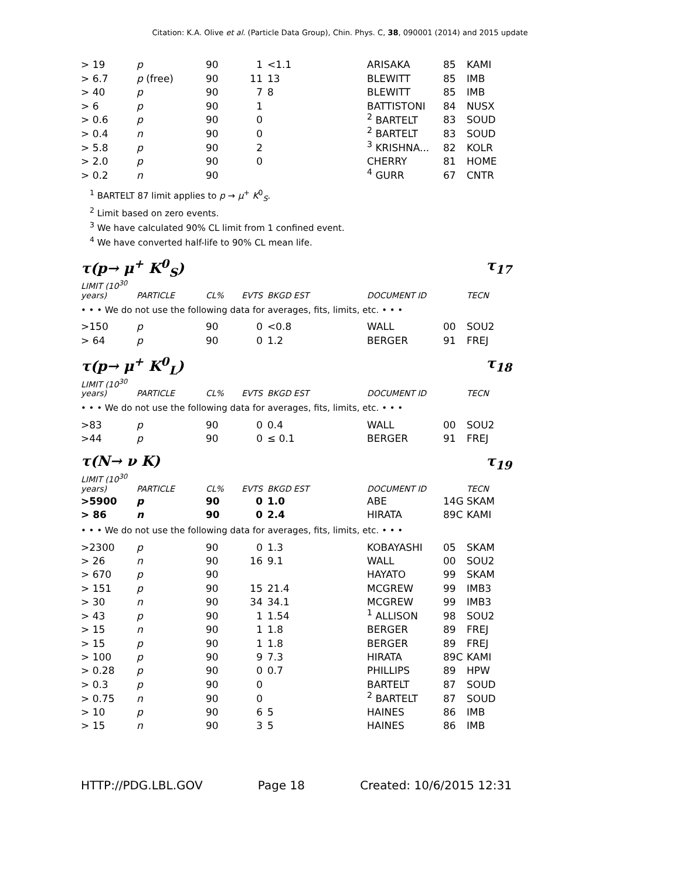Citation: K.A. Olive et al. (Particle Data Group), Chin. Phys. C, 38, 090001 (2014) and 2015 update
| > 19 | p | 90 | 1 | <1.1 | ARISAKA | 85 | KAMI |
| > 6.7 | p (free) | 90 | 11 | 13 | BLEWITT | 85 | IMB |
| > 40 | p | 90 | 7 | 8 | BLEWITT | 85 | IMB |
| > 6 | p | 90 | 1 | | BATTISTONI | 84 | NUSX |
| > 0.6 | p | 90 | 0 | | <sup>2</sup> BARTELT | 83 | SOUD |
| > 0.4 | n | 90 | 0 | | <sup>2</sup> BARTELT | 83 | SOUD |
| > 5.8 | p | 90 | 2 | | <sup>3</sup> KRISHNA... | 82 | KOLR |
| > 2.0 | p | 90 | 0 | | CHERRY | 81 | HOME |
| > 0.2 | n | 90 | | | <sup>4</sup> GURR | 67 | CNTR |
<sup>1</sup> BARTELT 87 limit applies to p → μ<sup>+</sup> K<sup>0</sup><sub>S</sub>.
<sup>2</sup> Limit based on zero events.
<sup>3</sup> We have calculated 90% CL limit from 1 confined event.
<sup>4</sup> We have converted half-life to 90% CL mean life.
τ(p→ μ<sup>+</sup> K<sup>0</sup><sub>S</sub>) τ<sub>17</sub>
| LIMIT (10<sup>30</sup> years) | PARTICLE | CL% | EVTS | BKGD EST | DOCUMENT ID | | TECN |
• • • We do not use the following data for averages, fits, limits, etc. • • •
| >150 | p | 90 | 0 | <0.8 | WALL | 00 | SOU2 |
| > 64 | p | 90 | 0 | 1.2 | BERGER | 91 | FREJ |
τ(p→ μ<sup>+</sup> K<sup>0</sup><sub>L</sub>) τ<sub>18</sub>
| LIMIT (10<sup>30</sup> years) | PARTICLE | CL% | EVTS | BKGD EST | DOCUMENT ID | | TECN |
• • • We do not use the following data for averages, fits, limits, etc. • • •
| >83 | p | 90 | 0 | 0.4 | WALL | 00 | SOU2 |
| >44 | p | 90 | 0 | ≤ 0.1 | BERGER | 91 | FREJ |
τ(N→ ν K) τ<sub>19</sub>
| LIMIT (10<sup>30</sup> years) | PARTICLE | CL% | EVTS | BKGD EST | DOCUMENT ID | | TECN |
| >5900 | p | 90 | 0 | 1.0 | ABE | 14G | SKAM |
| > 86 | n | 90 | 0 | 2.4 | HIRATA | 89C | KAMI |
• • • We do not use the following data for averages, fits, limits, etc. • • •
| >2300 | p | 90 | 0 | 1.3 | KOBAYASHI | 05 | SKAM |
| > 26 | n | 90 | 16 | 9.1 | WALL | 00 | SOU2 |
| > 670 | p | 90 | | | HAYATO | 99 | SKAM |
| > 151 | p | 90 | 15 | 21.4 | MCGREW | 99 | IMB3 |
| > 30 | n | 90 | 34 | 34.1 | MCGREW | 99 | IMB3 |
| > 43 | p | 90 | 1 | 1.54 | <sup>1</sup> ALLISON | 98 | SOU2 |
| > 15 | n | 90 | 1 | 1.8 | BERGER | 89 | FREJ |
| > 15 | p | 90 | 1 | 1.8 | BERGER | 89 | FREJ |
| > 100 | p | 90 | 9 | 7.3 | HIRATA | 89C | KAMI |
| > 0.28 | p | 90 | 0 | 0.7 | PHILLIPS | 89 | HPW |
| > 0.3 | p | 90 | 0 | | BARTELT | 87 | SOUD |
| > 0.75 | n | 90 | 0 | | <sup>2</sup> BARTELT | 87 | SOUD |
| > 10 | p | 90 | 6 | 5 | HAINES | 86 | IMB |
| > 15 | n | 90 | 3 | 5 | HAINES | 86 | IMB |
HTTP://PDG.LBL.GOV Page 18 Created: 10/6/2015 12:31